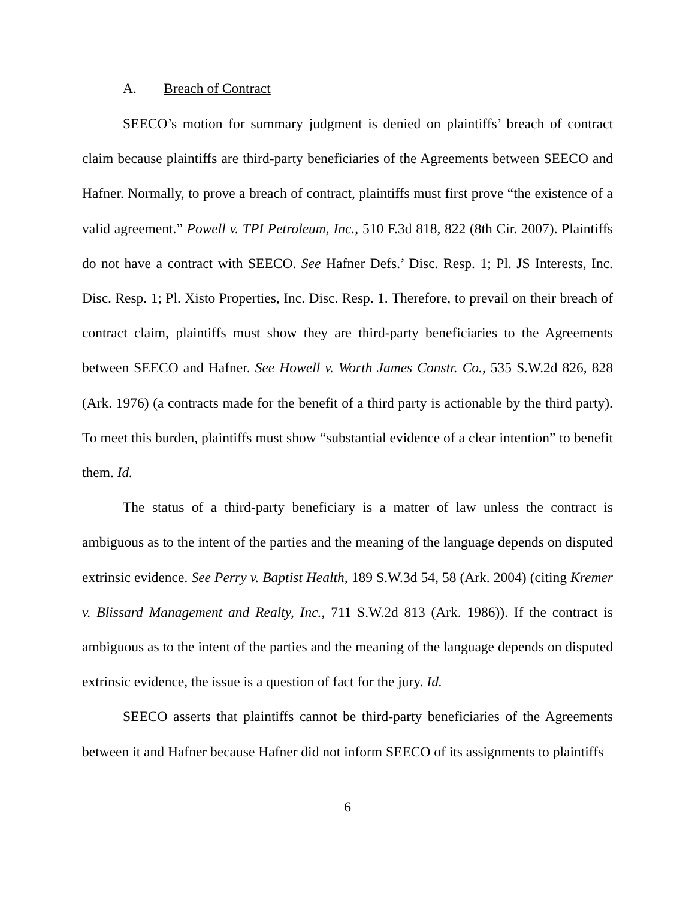A. Breach of Contract
SEECO’s motion for summary judgment is denied on plaintiffs’ breach of contract claim because plaintiffs are third-party beneficiaries of the Agreements between SEECO and Hafner. Normally, to prove a breach of contract, plaintiffs must first prove “the existence of a valid agreement.” Powell v. TPI Petroleum, Inc., 510 F.3d 818, 822 (8th Cir. 2007). Plaintiffs do not have a contract with SEECO. See Hafner Defs.’ Disc. Resp. 1; Pl. JS Interests, Inc. Disc. Resp. 1; Pl. Xisto Properties, Inc. Disc. Resp. 1. Therefore, to prevail on their breach of contract claim, plaintiffs must show they are third-party beneficiaries to the Agreements between SEECO and Hafner. See Howell v. Worth James Constr. Co., 535 S.W.2d 826, 828 (Ark. 1976) (a contracts made for the benefit of a third party is actionable by the third party). To meet this burden, plaintiffs must show “substantial evidence of a clear intention” to benefit them. Id.
The status of a third-party beneficiary is a matter of law unless the contract is ambiguous as to the intent of the parties and the meaning of the language depends on disputed extrinsic evidence. See Perry v. Baptist Health, 189 S.W.3d 54, 58 (Ark. 2004) (citing Kremer v. Blissard Management and Realty, Inc., 711 S.W.2d 813 (Ark. 1986)). If the contract is ambiguous as to the intent of the parties and the meaning of the language depends on disputed extrinsic evidence, the issue is a question of fact for the jury. Id.
SEECO asserts that plaintiffs cannot be third-party beneficiaries of the Agreements between it and Hafner because Hafner did not inform SEECO of its assignments to plaintiffs
6